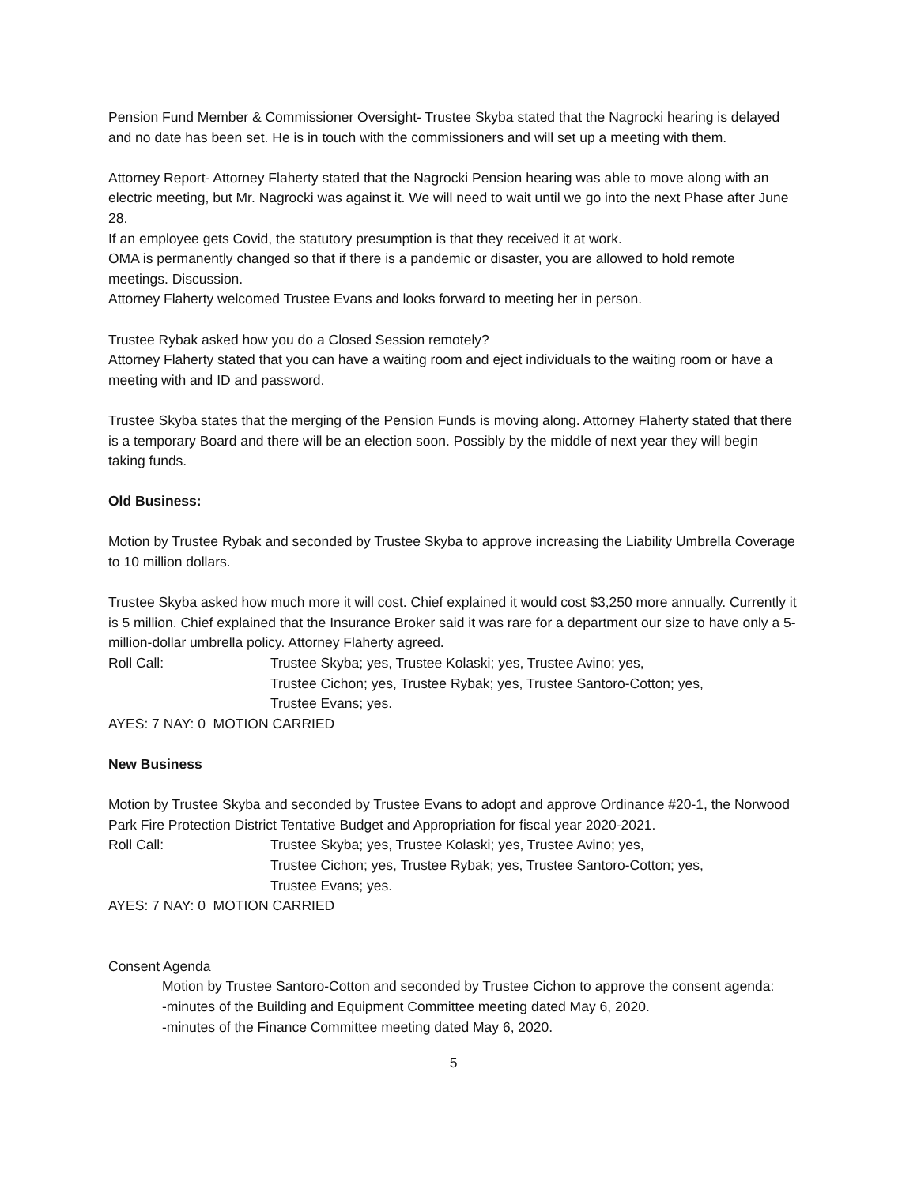Pension Fund Member & Commissioner Oversight- Trustee Skyba stated that the Nagrocki hearing is delayed and no date has been set. He is in touch with the commissioners and will set up a meeting with them.
Attorney Report- Attorney Flaherty stated that the Nagrocki Pension hearing was able to move along with an electric meeting, but Mr. Nagrocki was against it. We will need to wait until we go into the next Phase after June 28.
If an employee gets Covid, the statutory presumption is that they received it at work.
OMA is permanently changed so that if there is a pandemic or disaster, you are allowed to hold remote meetings. Discussion.
Attorney Flaherty welcomed Trustee Evans and looks forward to meeting her in person.
Trustee Rybak asked how you do a Closed Session remotely?
Attorney Flaherty stated that you can have a waiting room and eject individuals to the waiting room or have a meeting with and ID and password.
Trustee Skyba states that the merging of the Pension Funds is moving along. Attorney Flaherty stated that there is a temporary Board and there will be an election soon. Possibly by the middle of next year they will begin taking funds.
Old Business:
Motion by Trustee Rybak and seconded by Trustee Skyba to approve increasing the Liability Umbrella Coverage to 10 million dollars.
Trustee Skyba asked how much more it will cost. Chief explained it would cost $3,250 more annually. Currently it is 5 million. Chief explained that the Insurance Broker said it was rare for a department our size to have only a 5-million-dollar umbrella policy. Attorney Flaherty agreed.
Roll Call: Trustee Skyba; yes, Trustee Kolaski; yes, Trustee Avino; yes,
Trustee Cichon; yes, Trustee Rybak; yes, Trustee Santoro-Cotton; yes,
Trustee Evans; yes.
AYES: 7 NAY: 0 MOTION CARRIED
New Business
Motion by Trustee Skyba and seconded by Trustee Evans to adopt and approve Ordinance #20-1, the Norwood Park Fire Protection District Tentative Budget and Appropriation for fiscal year 2020-2021.
Roll Call: Trustee Skyba; yes, Trustee Kolaski; yes, Trustee Avino; yes,
Trustee Cichon; yes, Trustee Rybak; yes, Trustee Santoro-Cotton; yes,
Trustee Evans; yes.
AYES: 7 NAY: 0 MOTION CARRIED
Consent Agenda
Motion by Trustee Santoro-Cotton and seconded by Trustee Cichon to approve the consent agenda:
-minutes of the Building and Equipment Committee meeting dated May 6, 2020.
-minutes of the Finance Committee meeting dated May 6, 2020.
5